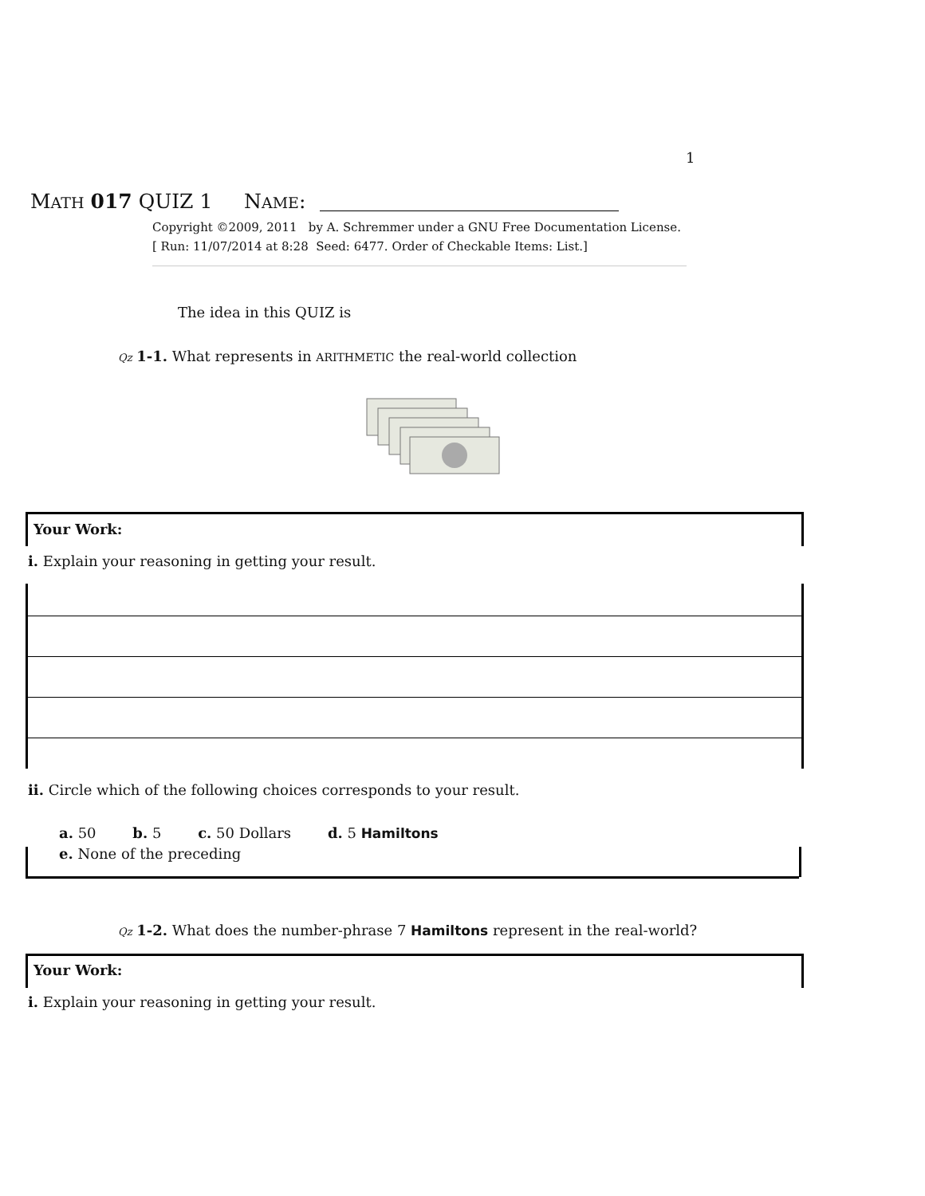1
MATH 017 QUIZ 1 NAME:
Copyright ©2009, 2011 by A. Schremmer under a GNU Free Documentation License.
[ Run: 11/07/2014 at 8:28 Seed: 6477. Order of Checkable Items: List.]
The idea in this QUIZ is
Qz 1-1. What represents in ARITHMETIC the real-world collection
Your Work:
i. Explain your reasoning in getting your result.
ii. Circle which of the following choices corresponds to your result.
a. 50 b. 5 c. 50 Dollars d. 5 Hamiltons
e. None of the preceding
Qz 1-2. What does the number-phrase 7 Hamiltons represent in the real-world?
Your Work:
i. Explain your reasoning in getting your result.